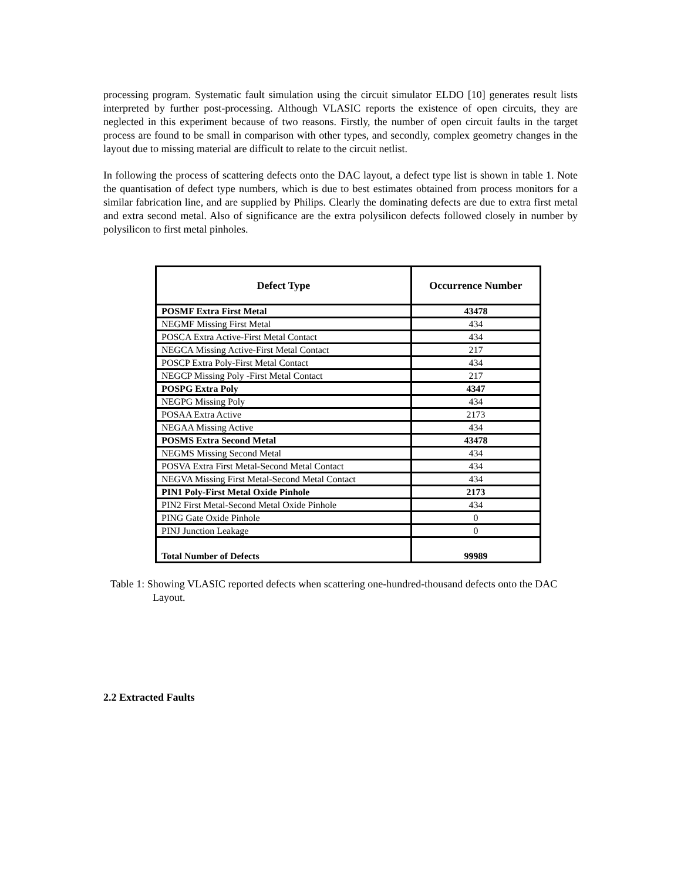processing program. Systematic fault simulation using the circuit simulator ELDO [10] generates result lists interpreted by further post-processing. Although VLASIC reports the existence of open circuits, they are neglected in this experiment because of two reasons. Firstly, the number of open circuit faults in the target process are found to be small in comparison with other types, and secondly, complex geometry changes in the layout due to missing material are difficult to relate to the circuit netlist.
In following the process of scattering defects onto the DAC layout, a defect type list is shown in table 1. Note the quantisation of defect type numbers, which is due to best estimates obtained from process monitors for a similar fabrication line, and are supplied by Philips. Clearly the dominating defects are due to extra first metal and extra second metal. Also of significance are the extra polysilicon defects followed closely in number by polysilicon to first metal pinholes.
| Defect Type | Occurrence Number |
| --- | --- |
| POSMF Extra First Metal | 43478 |
| NEGMF Missing First Metal | 434 |
| POSCA Extra Active-First Metal Contact | 434 |
| NEGCA Missing Active-First Metal Contact | 217 |
| POSCP Extra Poly-First Metal Contact | 434 |
| NEGCP Missing Poly -First Metal Contact | 217 |
| POSPG Extra Poly | 4347 |
| NEGPG Missing Poly | 434 |
| POSAA Extra Active | 2173 |
| NEGAA Missing Active | 434 |
| POSMS Extra Second Metal | 43478 |
| NEGMS Missing Second Metal | 434 |
| POSVA Extra First Metal-Second Metal Contact | 434 |
| NEGVA Missing First Metal-Second Metal Contact | 434 |
| PIN1 Poly-First Metal Oxide Pinhole | 2173 |
| PIN2 First Metal-Second Metal Oxide Pinhole | 434 |
| PING Gate Oxide Pinhole | 0 |
| PINJ Junction Leakage | 0 |
| Total Number of Defects | 99989 |
Table 1: Showing VLASIC reported defects when scattering one-hundred-thousand defects onto the DAC Layout.
2.2 Extracted Faults